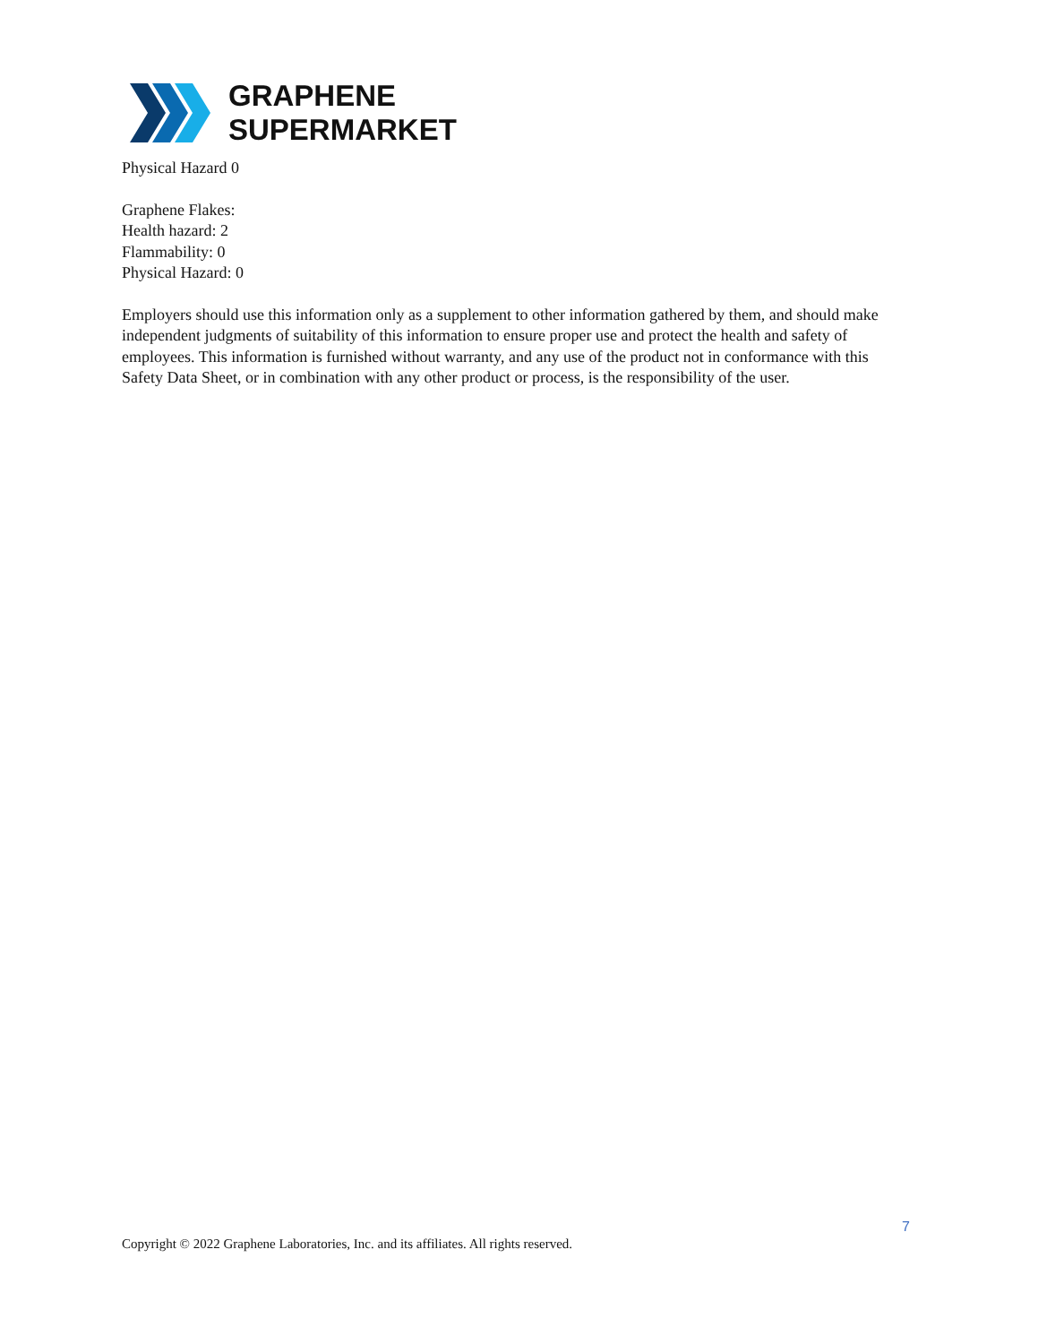GRAPHENE
SUPERMARKET
Physical Hazard 0
Graphene Flakes:
Health hazard: 2
Flammability: 0
Physical Hazard: 0
Employers should use this information only as a supplement to other information gathered by them, and should make independent judgments of suitability of this information to ensure proper use and protect the health and safety of employees. This information is furnished without warranty, and any use of the product not in conformance with this Safety Data Sheet, or in combination with any other product or process, is the responsibility of the user.
7
Copyright © 2022 Graphene Laboratories, Inc. and its affiliates. All rights reserved.